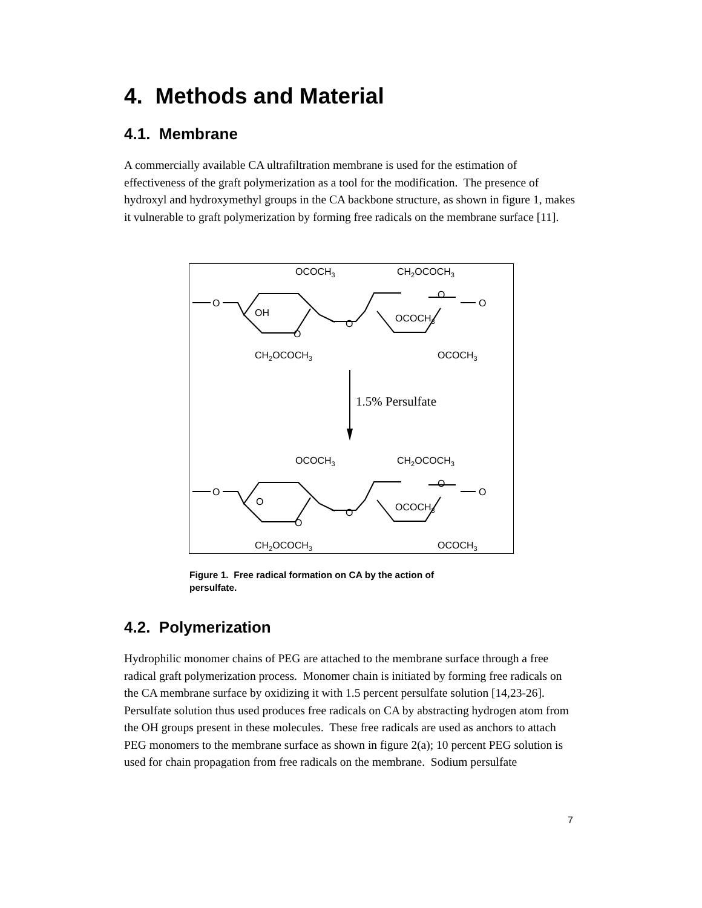4. Methods and Material
4.1. Membrane
A commercially available CA ultrafiltration membrane is used for the estimation of effectiveness of the graft polymerization as a tool for the modification. The presence of hydroxyl and hydroxymethyl groups in the CA backbone structure, as shown in figure 1, makes it vulnerable to graft polymerization by forming free radicals on the membrane surface [11].
OCOCH3
CH2OCOCH3
O
OH
O
O
O
O
OCOCH3
CH2OCOCH3
OCOCH3
1.5% Persulfate
OCOCH3
CH2OCOCH3
O
O
O
O
O
O
OCOCH3
CH2OCOCH3
OCOCH3
Figure 1. Free radical formation on CA by the action of persulfate.
4.2. Polymerization
Hydrophilic monomer chains of PEG are attached to the membrane surface through a free radical graft polymerization process. Monomer chain is initiated by forming free radicals on the CA membrane surface by oxidizing it with 1.5 percent persulfate solution [14,23-26]. Persulfate solution thus used produces free radicals on CA by abstracting hydrogen atom from the OH groups present in these molecules. These free radicals are used as anchors to attach PEG monomers to the membrane surface as shown in figure 2(a); 10 percent PEG solution is used for chain propagation from free radicals on the membrane. Sodium persulfate
7